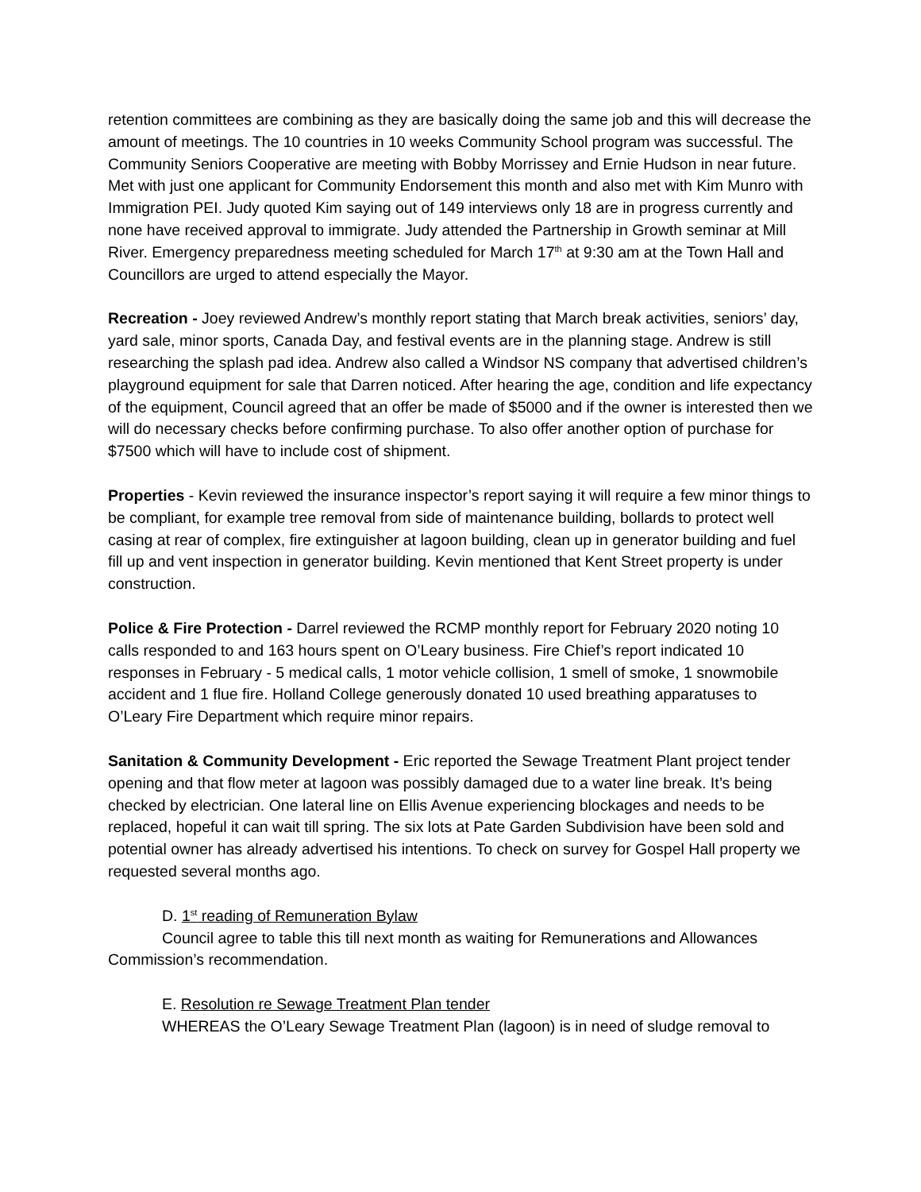retention committees are combining as they are basically doing the same job and this will decrease the amount of meetings. The 10 countries in 10 weeks Community School program was successful. The Community Seniors Cooperative are meeting with Bobby Morrissey and Ernie Hudson in near future. Met with just one applicant for Community Endorsement this month and also met with Kim Munro with Immigration PEI. Judy quoted Kim saying out of 149 interviews only 18 are in progress currently and none have received approval to immigrate. Judy attended the Partnership in Growth seminar at Mill River. Emergency preparedness meeting scheduled for March 17<sup>th</sup> at 9:30 am at the Town Hall and Councillors are urged to attend especially the Mayor.
Recreation - Joey reviewed Andrew’s monthly report stating that March break activities, seniors’ day, yard sale, minor sports, Canada Day, and festival events are in the planning stage. Andrew is still researching the splash pad idea. Andrew also called a Windsor NS company that advertised children’s playground equipment for sale that Darren noticed. After hearing the age, condition and life expectancy of the equipment, Council agreed that an offer be made of $5000 and if the owner is interested then we will do necessary checks before confirming purchase. To also offer another option of purchase for $7500 which will have to include cost of shipment.
Properties - Kevin reviewed the insurance inspector’s report saying it will require a few minor things to be compliant, for example tree removal from side of maintenance building, bollards to protect well casing at rear of complex, fire extinguisher at lagoon building, clean up in generator building and fuel fill up and vent inspection in generator building. Kevin mentioned that Kent Street property is under construction.
Police & Fire Protection - Darrel reviewed the RCMP monthly report for February 2020 noting 10 calls responded to and 163 hours spent on O’Leary business. Fire Chief’s report indicated 10 responses in February - 5 medical calls, 1 motor vehicle collision, 1 smell of smoke, 1 snowmobile accident and 1 flue fire. Holland College generously donated 10 used breathing apparatuses to O’Leary Fire Department which require minor repairs.
Sanitation & Community Development - Eric reported the Sewage Treatment Plant project tender opening and that flow meter at lagoon was possibly damaged due to a water line break. It’s being checked by electrician. One lateral line on Ellis Avenue experiencing blockages and needs to be replaced, hopeful it can wait till spring. The six lots at Pate Garden Subdivision have been sold and potential owner has already advertised his intentions. To check on survey for Gospel Hall property we requested several months ago.
D. 1<sup>st</sup> reading of Remuneration Bylaw
Council agree to table this till next month as waiting for Remunerations and Allowances Commission’s recommendation.
E. Resolution re Sewage Treatment Plan tender
WHEREAS the O’Leary Sewage Treatment Plan (lagoon) is in need of sludge removal to